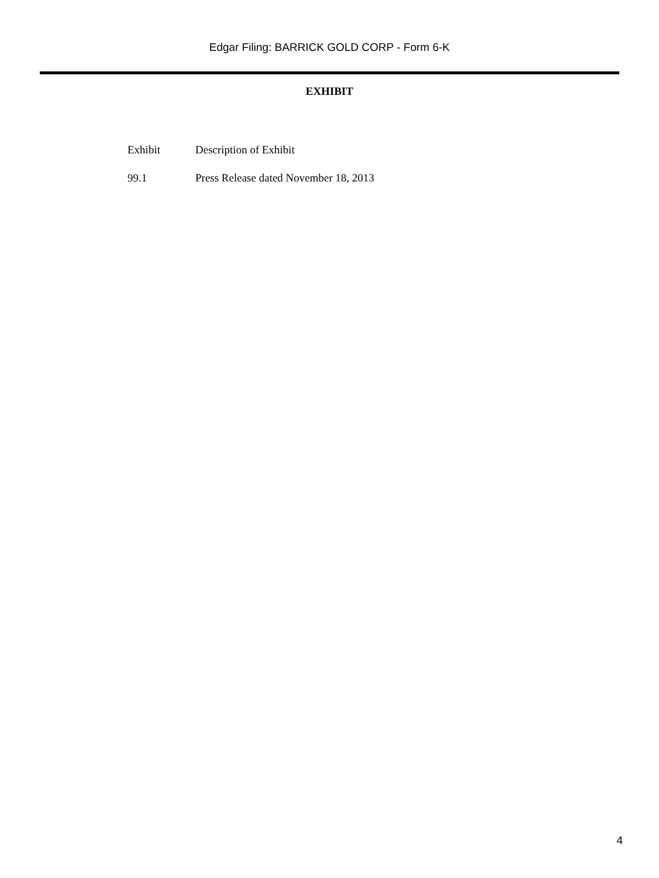Edgar Filing: BARRICK GOLD CORP - Form 6-K
EXHIBIT
| Exhibit | Description of Exhibit |
| --- | --- |
| 99.1 | Press Release dated November 18, 2013 |
4